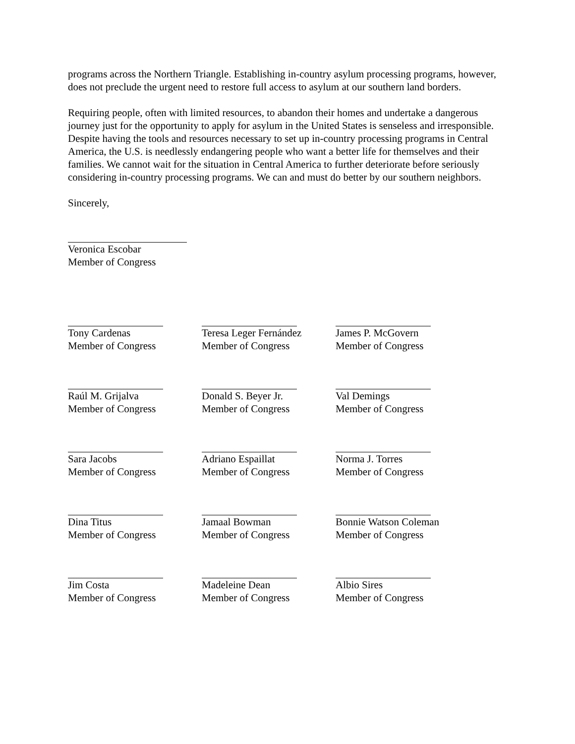programs across the Northern Triangle. Establishing in-country asylum processing programs, however, does not preclude the urgent need to restore full access to asylum at our southern land borders.
Requiring people, often with limited resources, to abandon their homes and undertake a dangerous journey just for the opportunity to apply for asylum in the United States is senseless and irresponsible. Despite having the tools and resources necessary to set up in-country processing programs in Central America, the U.S. is needlessly endangering people who want a better life for themselves and their families. We cannot wait for the situation in Central America to further deteriorate before seriously considering in-country processing programs. We can and must do better by our southern neighbors.
Sincerely,
Veronica Escobar
Member of Congress
| Tony Cardenas Member of Congress | Teresa Leger Fernández Member of Congress | James P. McGovern Member of Congress |
| Raúl M. Grijalva Member of Congress | Donald S. Beyer Jr. Member of Congress | Val Demings Member of Congress |
| Sara Jacobs Member of Congress | Adriano Espaillat Member of Congress | Norma J. Torres Member of Congress |
| Dina Titus Member of Congress | Jamaal Bowman Member of Congress | Bonnie Watson Coleman Member of Congress |
| Jim Costa Member of Congress | Madeleine Dean Member of Congress | Albio Sires Member of Congress |